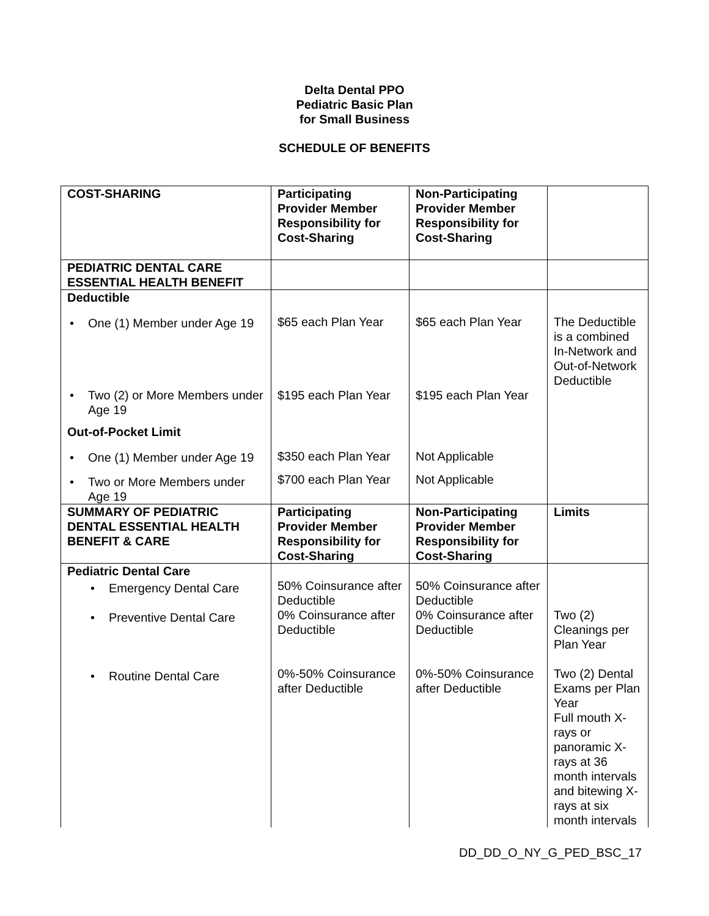Delta Dental PPO
Pediatric Basic Plan
for Small Business
SCHEDULE OF BENEFITS
| COST-SHARING | Participating Provider Member Responsibility for Cost-Sharing | Non-Participating Provider Member Responsibility for Cost-Sharing | |
| PEDIATRIC DENTAL CARE ESSENTIAL HEALTH BENEFIT | | | |
| Deductible One (1) Member under Age 19 | $65 each Plan Year | $65 each Plan Year | The Deductible is a combined In-Network and Out-of-Network Deductible |
| Two (2) or More Members under Age 19 | $195 each Plan Year | $195 each Plan Year | |
| Out-of-Pocket Limit One (1) Member under Age 19 | $350 each Plan Year | Not Applicable | |
| Two or More Members under Age 19 | $700 each Plan Year | Not Applicable | |
| SUMMARY OF PEDIATRIC DENTAL ESSENTIAL HEALTH BENEFIT & CARE | Participating Provider Member Responsibility for Cost-Sharing | Non-Participating Provider Member Responsibility for Cost-Sharing | Limits |
| Pediatric Dental Care Emergency Dental Care | 50% Coinsurance after Deductible | 50% Coinsurance after Deductible | |
| Preventive Dental Care | 0% Coinsurance after Deductible | 0% Coinsurance after Deductible | Two (2) Cleanings per Plan Year |
| Routine Dental Care | 0%-50% Coinsurance after Deductible | 0%-50% Coinsurance after Deductible | Two (2) Dental Exams per Plan Year Full mouth X-rays or panoramic X-rays at 36 month intervals and bitewing X-rays at six month intervals |
DD_DD_O_NY_G_PED_BSC_17